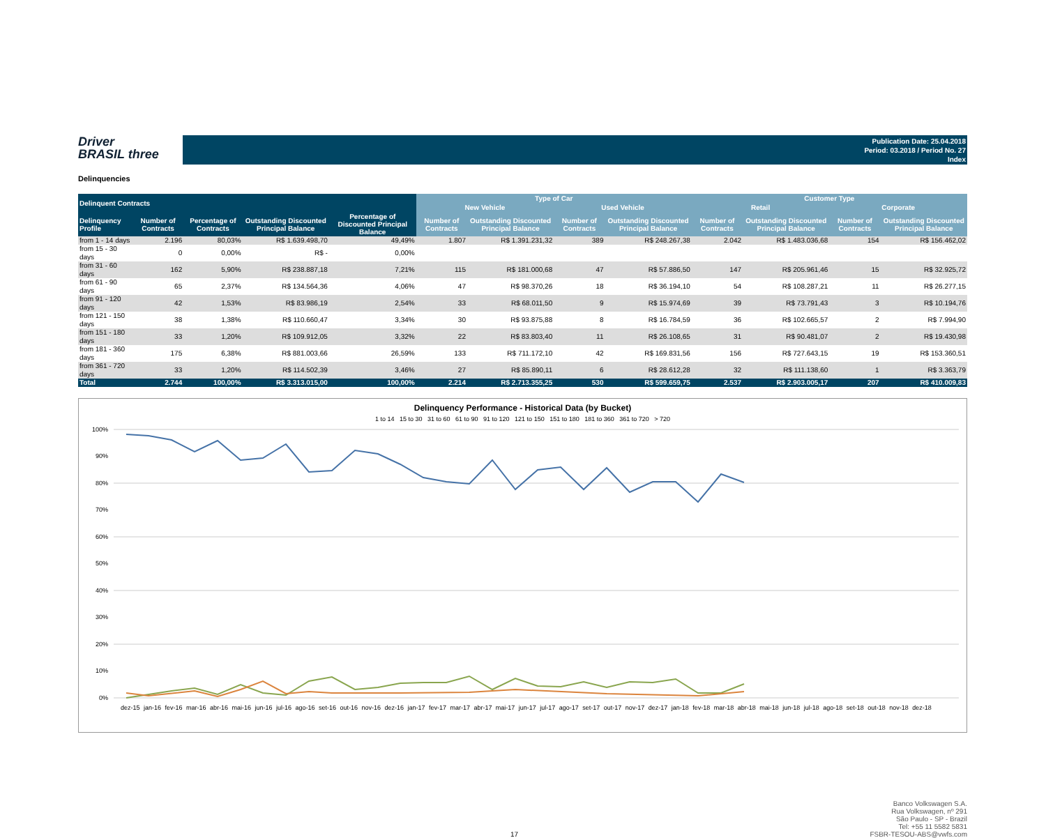Driver
BRASIL three
Publication Date: 25.04.2018
Period: 03.2018 / Period No. 27
Index
Delinquencies
| Delinquent Contracts | | | | | Type of Car | | | | Customer Type | | | |
| --- | --- | --- | --- | --- | --- | --- | --- | --- | --- | --- | --- | --- |
| | | | | | New Vehicle | | Used Vehicle | | Retail | | Corporate | |
| Delinquency Profile | Number of Contracts | Percentage of Contracts | Outstanding Discounted Principal Balance | Percentage of Discounted Principal Balance | Number of Contracts | Outstanding Discounted Principal Balance | Number of Contracts | Outstanding Discounted Principal Balance | Number of Contracts | Outstanding Discounted Principal Balance | Number of Contracts | Outstanding Discounted Principal Balance |
| from 1 - 14 days | 2.196 | 80,03% | R$ 1.639.498,70 | 49,49% | 1.807 | R$ 1.391.231,32 | 389 | R$ 248.267,38 | 2.042 | R$ 1.483.036,68 | 154 | R$ 156.462,02 |
| from 15 - 30 days | 0 | 0,00% | R$ - | 0,00% | | | | | | | | |
| from 31 - 60 days | 162 | 5,90% | R$ 238.887,18 | 7,21% | 115 | R$ 181.000,68 | 47 | R$ 57.886,50 | 147 | R$ 205.961,46 | 15 | R$ 32.925,72 |
| from 61 - 90 days | 65 | 2,37% | R$ 134.564,36 | 4,06% | 47 | R$ 98.370,26 | 18 | R$ 36.194,10 | 54 | R$ 108.287,21 | 11 | R$ 26.277,15 |
| from 91 - 120 days | 42 | 1,53% | R$ 83.986,19 | 2,54% | 33 | R$ 68.011,50 | 9 | R$ 15.974,69 | 39 | R$ 73.791,43 | 3 | R$ 10.194,76 |
| from 121 - 150 days | 38 | 1,38% | R$ 110.660,47 | 3,34% | 30 | R$ 93.875,88 | 8 | R$ 16.784,59 | 36 | R$ 102.665,57 | 2 | R$ 7.994,90 |
| from 151 - 180 days | 33 | 1,20% | R$ 109.912,05 | 3,32% | 22 | R$ 83.803,40 | 11 | R$ 26.108,65 | 31 | R$ 90.481,07 | 2 | R$ 19.430,98 |
| from 181 - 360 days | 175 | 6,38% | R$ 881.003,66 | 26,59% | 133 | R$ 711.172,10 | 42 | R$ 169.831,56 | 156 | R$ 727.643,15 | 19 | R$ 153.360,51 |
| from 361 - 720 days | 33 | 1,20% | R$ 114.502,39 | 3,46% | 27 | R$ 85.890,11 | 6 | R$ 28.612,28 | 32 | R$ 111.138,60 | 1 | R$ 3.363,79 |
| Total | 2.744 | 100,00% | R$ 3.313.015,00 | 100,00% | 2.214 | R$ 2.713.355,25 | 530 | R$ 599.659,75 | 2.537 | R$ 2.903.005,17 | 207 | R$ 410.009,83 |
Delinquency Performance - Historical Data (by Bucket)
1 to 14 15 to 30 31 to 60 61 to 90 91 to 120 121 to 150 151 to 180 181 to 360 361 to 720 > 720
100%
90%
80%
70%
60%
50%
40%
30%
20%
10%
0%
dez-15 jan-16 fev-16 mar-16 abr-16 mai-16 jun-16 jul-16 ago-16 set-16 out-16 nov-16 dez-16 jan-17 fev-17 mar-17 abr-17 mai-17 jun-17 jul-17 ago-17 set-17 out-17 nov-17 dez-17 jan-18 fev-18 mar-18 abr-18 mai-18 jun-18 jul-18 ago-18 set-18 out-18 nov-18 dez-18
17 Banco Volkswagen S.A.
Rua Volkswagen, nº 291
São Paulo - SP - Brazil
Tel: +55 11 5582 5831
FSBR-TESOU-ABS@vwfs.com